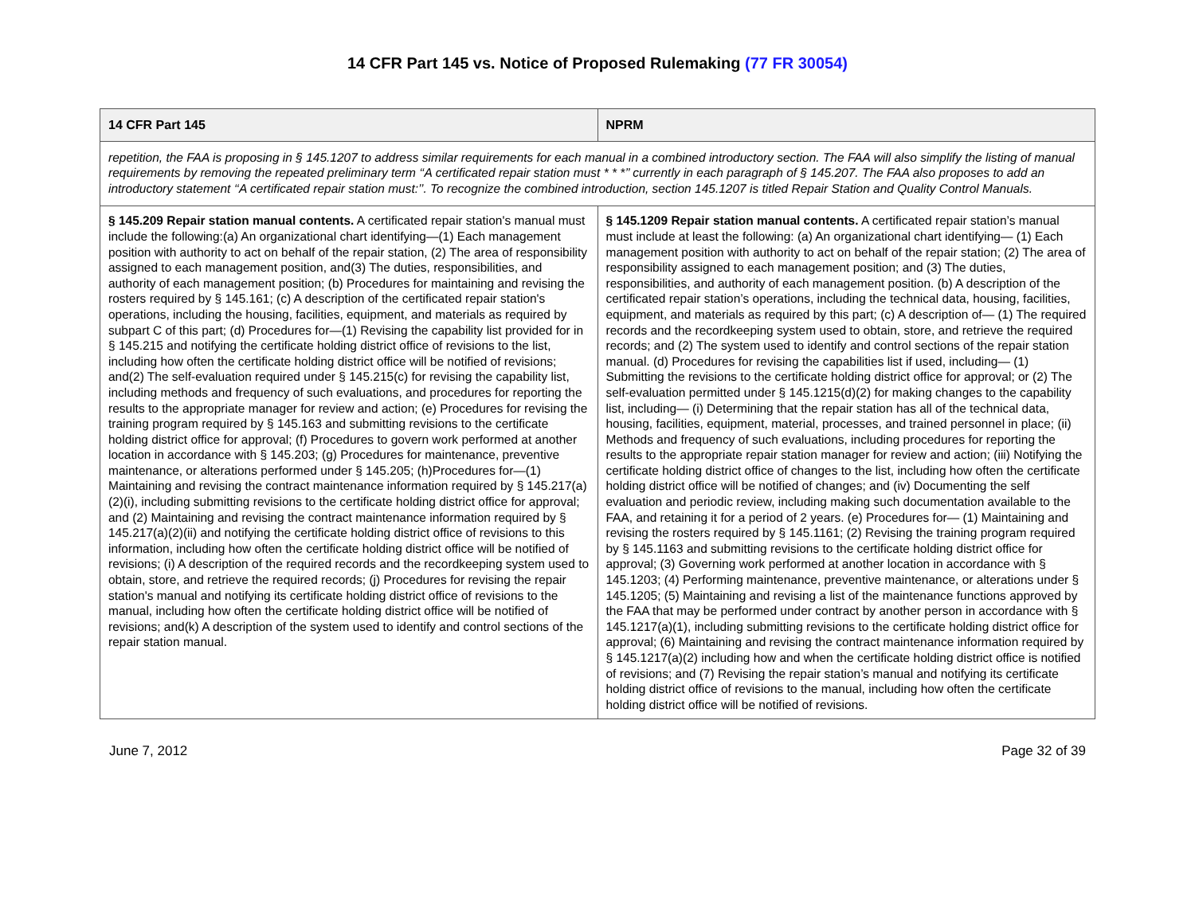14 CFR Part 145 vs. Notice of Proposed Rulemaking (77 FR 30054)
| 14 CFR Part 145 | NPRM |
| --- | --- |
| repetition, the FAA is proposing in § 145.1207 to address similar requirements for each manual in a combined introductory section. The FAA will also simplify the listing of manual requirements by removing the repeated preliminary term ‘‘A certificated repair station must * * *’’ currently in each paragraph of § 145.207. The FAA also proposes to add an introductory statement ‘‘A certificated repair station must:’’. To recognize the combined introduction, section 145.1207 is titled Repair Station and Quality Control Manuals. | |
| § 145.209 Repair station manual contents. A certificated repair station's manual must include the following:(a) An organizational chart identifying—(1) Each management position with authority to act on behalf of the repair station, (2) The area of responsibility assigned to each management position, and(3) The duties, responsibilities, and authority of each management position; (b) Procedures for maintaining and revising the rosters required by § 145.161; (c) A description of the certificated repair station's operations, including the housing, facilities, equipment, and materials as required by subpart C of this part; (d) Procedures for—(1) Revising the capability list provided for in § 145.215 and notifying the certificate holding district office of revisions to the list, including how often the certificate holding district office will be notified of revisions; and(2) The self-evaluation required under § 145.215(c) for revising the capability list, including methods and frequency of such evaluations, and procedures for reporting the results to the appropriate manager for review and action; (e) Procedures for revising the training program required by § 145.163 and submitting revisions to the certificate holding district office for approval; (f) Procedures to govern work performed at another location in accordance with § 145.203; (g) Procedures for maintenance, preventive maintenance, or alterations performed under § 145.205; (h)Procedures for—(1) Maintaining and revising the contract maintenance information required by § 145.217(a)(2)(i), including submitting revisions to the certificate holding district office for approval; and (2) Maintaining and revising the contract maintenance information required by § 145.217(a)(2)(ii) and notifying the certificate holding district office of revisions to this information, including how often the certificate holding district office will be notified of revisions; (i) A description of the required records and the recordkeeping system used to obtain, store, and retrieve the required records; (j) Procedures for revising the repair station's manual and notifying its certificate holding district office of revisions to the manual, including how often the certificate holding district office will be notified of revisions; and(k) A description of the system used to identify and control sections of the repair station manual. | § 145.1209 Repair station manual contents. A certificated repair station’s manual must include at least the following: (a) An organizational chart identifying— (1) Each management position with authority to act on behalf of the repair station; (2) The area of responsibility assigned to each management position; and (3) The duties, responsibilities, and authority of each management position. (b) A description of the certificated repair station’s operations, including the technical data, housing, facilities, equipment, and materials as required by this part; (c) A description of— (1) The required records and the recordkeeping system used to obtain, store, and retrieve the required records; and (2) The system used to identify and control sections of the repair station manual. (d) Procedures for revising the capabilities list if used, including— (1) Submitting the revisions to the certificate holding district office for approval; or (2) The self-evaluation permitted under § 145.1215(d)(2) for making changes to the capability list, including— (i) Determining that the repair station has all of the technical data, housing, facilities, equipment, material, processes, and trained personnel in place; (ii) Methods and frequency of such evaluations, including procedures for reporting the results to the appropriate repair station manager for review and action; (iii) Notifying the certificate holding district office of changes to the list, including how often the certificate holding district office will be notified of changes; and (iv) Documenting the self evaluation and periodic review, including making such documentation available to the FAA, and retaining it for a period of 2 years. (e) Procedures for— (1) Maintaining and revising the rosters required by § 145.1161; (2) Revising the training program required by § 145.1163 and submitting revisions to the certificate holding district office for approval; (3) Governing work performed at another location in accordance with § 145.1203; (4) Performing maintenance, preventive maintenance, or alterations under § 145.1205; (5) Maintaining and revising a list of the maintenance functions approved by the FAA that may be performed under contract by another person in accordance with § 145.1217(a)(1), including submitting revisions to the certificate holding district office for approval; (6) Maintaining and revising the contract maintenance information required by § 145.1217(a)(2) including how and when the certificate holding district office is notified of revisions; and (7) Revising the repair station’s manual and notifying its certificate holding district office of revisions to the manual, including how often the certificate holding district office will be notified of revisions. |
June 7, 2012 Page 32 of 39